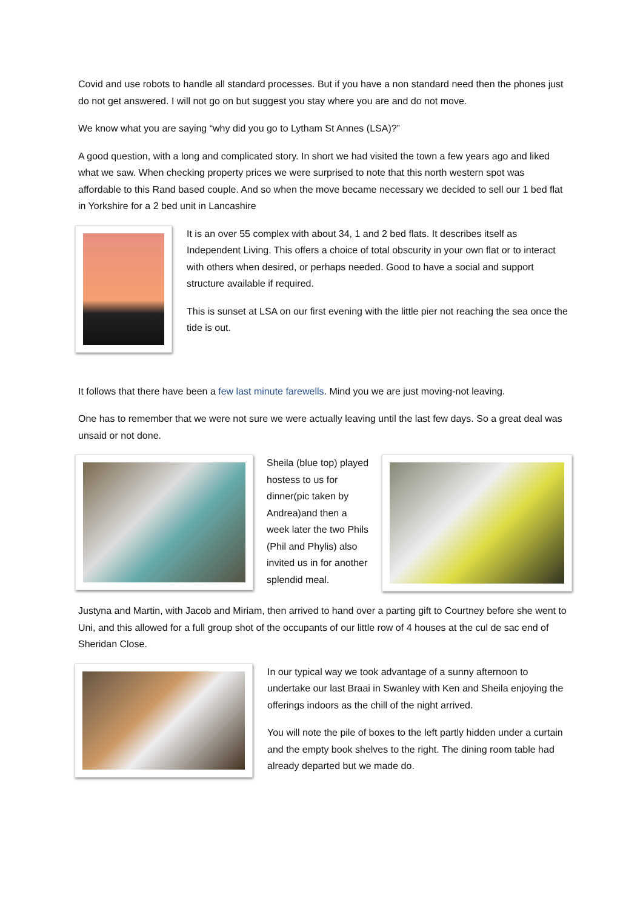Covid and use robots to handle all standard processes. But if you have a non standard need then the phones just do not get answered. I will not go on but suggest you stay where you are and do not move.
We know what you are saying “why did you go to Lytham St Annes (LSA)?”
A good question, with a long and complicated story. In short we had visited the town a few years ago and liked what we saw. When checking property prices we were surprised to note that this north western spot was affordable to this Rand based couple. And so when the move became necessary we decided to sell our 1 bed flat in Yorkshire for a 2 bed unit in Lancashire
It is an over 55 complex with about 34, 1 and 2 bed flats. It describes itself as Independent Living. This offers a choice of total obscurity in your own flat or to interact with others when desired, or perhaps needed. Good to have a social and support structure available if required.
This is sunset at LSA on our first evening with the little pier not reaching the sea once the tide is out.
It follows that there have been a few last minute farewells. Mind you we are just moving-not leaving.
One has to remember that we were not sure we were actually leaving until the last few days. So a great deal was unsaid or not done.
Sheila (blue top) played hostess to us for dinner(pic taken by Andrea)and then a week later the two Phils (Phil and Phylis) also invited us in for another splendid meal.
Justyna and Martin, with Jacob and Miriam, then arrived to hand over a parting gift to Courtney before she went to Uni, and this allowed for a full group shot of the occupants of our little row of 4 houses at the cul de sac end of Sheridan Close.
In our typical way we took advantage of a sunny afternoon to undertake our last Braai in Swanley with Ken and Sheila enjoying the offerings indoors as the chill of the night arrived.
You will note the pile of boxes to the left partly hidden under a curtain and the empty book shelves to the right. The dining room table had already departed but we made do.